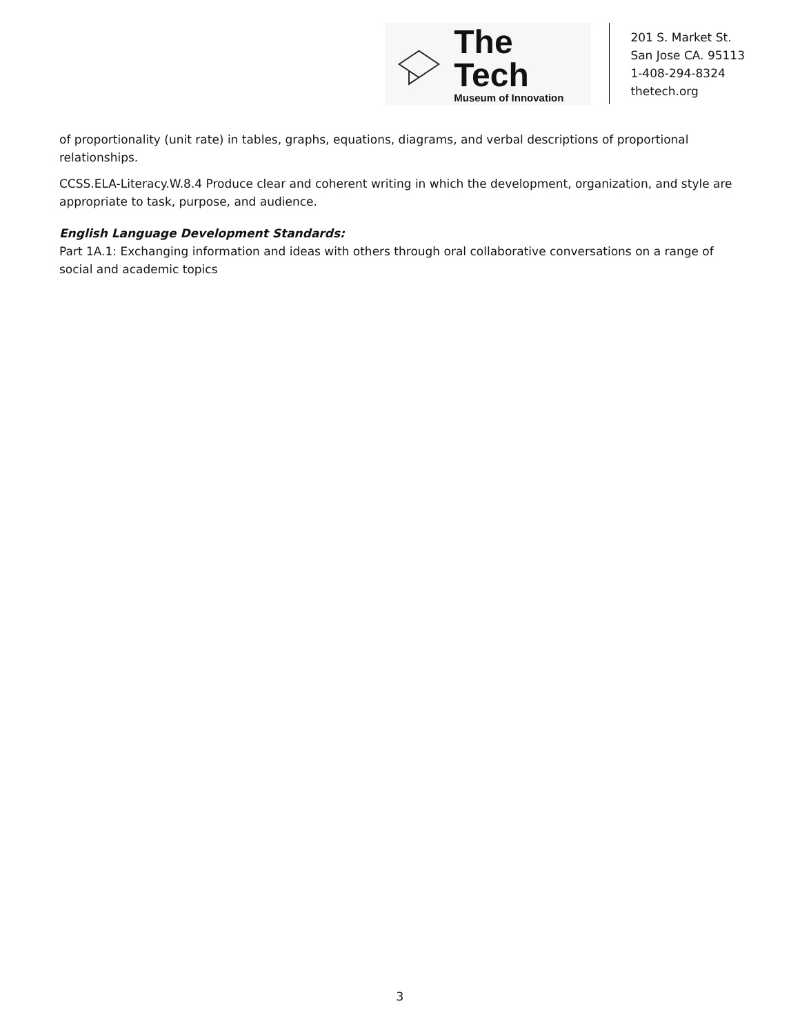The Tech
Museum of Innovation
201 S. Market St.
San Jose CA. 95113
1-408-294-8324
thetech.org
of proportionality (unit rate) in tables, graphs, equations, diagrams, and verbal descriptions of proportional relationships.
CCSS.ELA-Literacy.W.8.4 Produce clear and coherent writing in which the development, organization, and style are appropriate to task, purpose, and audience.
English Language Development Standards:
Part 1A.1: Exchanging information and ideas with others through oral collaborative conversations on a range of social and academic topics
3